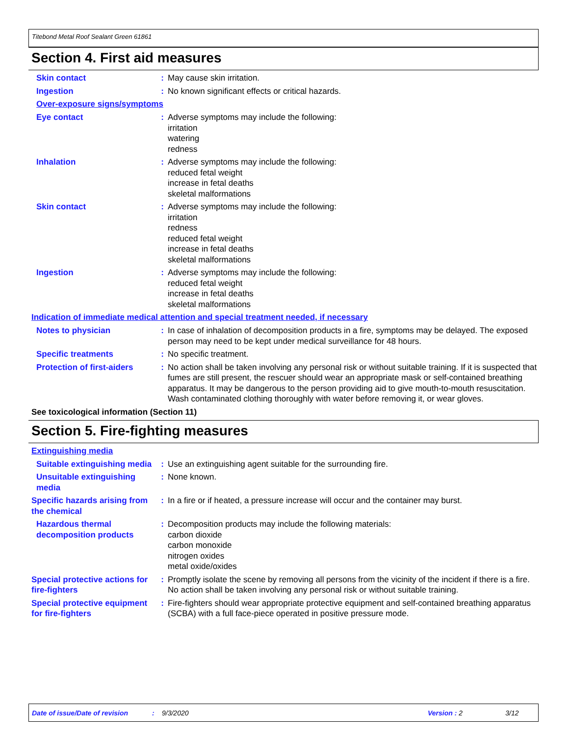Titebond Metal Roof Sealant Green 61861
Section 4. First aid measures
Skin contact : May cause skin irritation.
Ingestion : No known significant effects or critical hazards.
Over-exposure signs/symptoms
Eye contact : Adverse symptoms may include the following:
irritation
watering
redness
Inhalation : Adverse symptoms may include the following:
reduced fetal weight
increase in fetal deaths
skeletal malformations
Skin contact : Adverse symptoms may include the following:
irritation
redness
reduced fetal weight
increase in fetal deaths
skeletal malformations
Ingestion : Adverse symptoms may include the following:
reduced fetal weight
increase in fetal deaths
skeletal malformations
Indication of immediate medical attention and special treatment needed, if necessary
Notes to physician : In case of inhalation of decomposition products in a fire, symptoms may be delayed. The exposed person may need to be kept under medical surveillance for 48 hours.
Specific treatments : No specific treatment.
Protection of first-aiders
: No action shall be taken involving any personal risk or without suitable training. If it is suspected that fumes are still present, the rescuer should wear an appropriate mask or self-contained breathing apparatus. It may be dangerous to the person providing aid to give mouth-to-mouth resuscitation. Wash contaminated clothing thoroughly with water before removing it, or wear gloves.
See toxicological information (Section 11)
Section 5. Fire-fighting measures
Extinguishing media
Suitable extinguishing media
: Use an extinguishing agent suitable for the surrounding fire.
Unsuitable extinguishing media
: None known.
Specific hazards arising from the chemical
: In a fire or if heated, a pressure increase will occur and the container may burst.
Hazardous thermal decomposition products
: Decomposition products may include the following materials:
carbon dioxide
carbon monoxide
nitrogen oxides
metal oxide/oxides
Special protective actions for fire-fighters
: Promptly isolate the scene by removing all persons from the vicinity of the incident if there is a fire. No action shall be taken involving any personal risk or without suitable training.
Special protective equipment for fire-fighters
: Fire-fighters should wear appropriate protective equipment and self-contained breathing apparatus (SCBA) with a full face-piece operated in positive pressure mode.
Date of issue/Date of revision: 9/3/2020 Version : 2 3/12